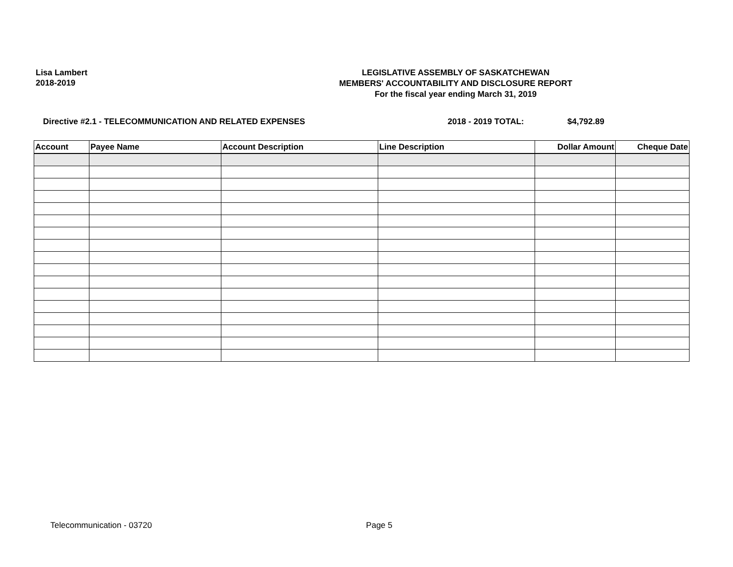Lisa Lambert
2018-2019
LEGISLATIVE ASSEMBLY OF SASKATCHEWAN
MEMBERS' ACCOUNTABILITY AND DISCLOSURE REPORT
For the fiscal year ending March 31, 2019
Directive #2.1 - TELECOMMUNICATION AND RELATED EXPENSES 2018 - 2019 TOTAL: $4,792.89
| Account | Payee Name | Account Description | Line Description | Dollar Amount | Cheque Date |
| --- | --- | --- | --- | --- | --- |
Telecommunication - 03720 Page 5